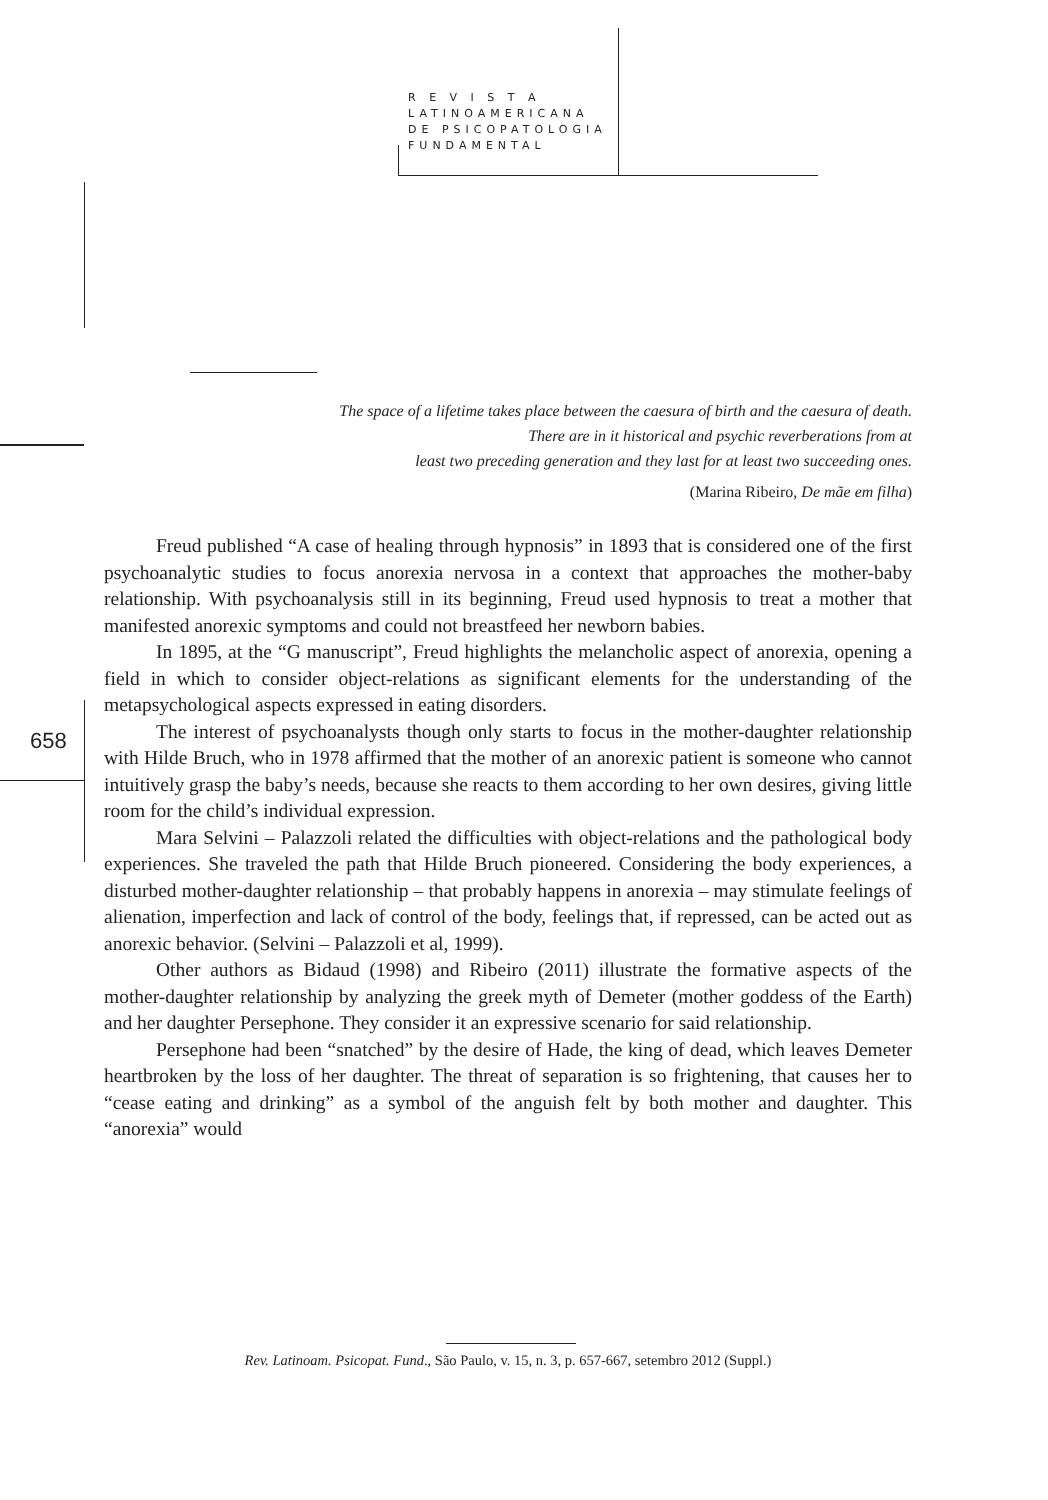R E V I S T A
LATINOAMERICANA
DE PSICOPATOLOGIA
FUNDAMENTAL
The space of a lifetime takes place between the caesura of birth and the caesura of death.
There are in it historical and psychic reverberations from at
least two preceding generation and they last for at least two succeeding ones.
(Marina Ribeiro, De mãe em filha)
658
Freud published “A case of healing through hypnosis” in 1893 that is considered one of the first psychoanalytic studies to focus anorexia nervosa in a context that approaches the mother-baby relationship. With psychoanalysis still in its beginning, Freud used hypnosis to treat a mother that manifested anorexic symptoms and could not breastfeed her newborn babies.
In 1895, at the “G manuscript”, Freud highlights the melancholic aspect of anorexia, opening a field in which to consider object-relations as significant elements for the understanding of the metapsychological aspects expressed in eating disorders.
The interest of psychoanalysts though only starts to focus in the mother-daughter relationship with Hilde Bruch, who in 1978 affirmed that the mother of an anorexic patient is someone who cannot intuitively grasp the baby’s needs, because she reacts to them according to her own desires, giving little room for the child’s individual expression.
Mara Selvini – Palazzoli related the difficulties with object-relations and the pathological body experiences. She traveled the path that Hilde Bruch pioneered. Considering the body experiences, a disturbed mother-daughter relationship – that probably happens in anorexia – may stimulate feelings of alienation, imperfection and lack of control of the body, feelings that, if repressed, can be acted out as anorexic behavior. (Selvini – Palazzoli et al, 1999).
Other authors as Bidaud (1998) and Ribeiro (2011) illustrate the formative aspects of the mother-daughter relationship by analyzing the greek myth of Demeter (mother goddess of the Earth) and her daughter Persephone. They consider it an expressive scenario for said relationship.
Persephone had been “snatched” by the desire of Hade, the king of dead, which leaves Demeter heartbroken by the loss of her daughter. The threat of separation is so frightening, that causes her to “cease eating and drinking” as a symbol of the anguish felt by both mother and daughter. This “anorexia” would
Rev. Latinoam. Psicopat. Fund., São Paulo, v. 15, n. 3, p. 657-667, setembro 2012 (Suppl.)